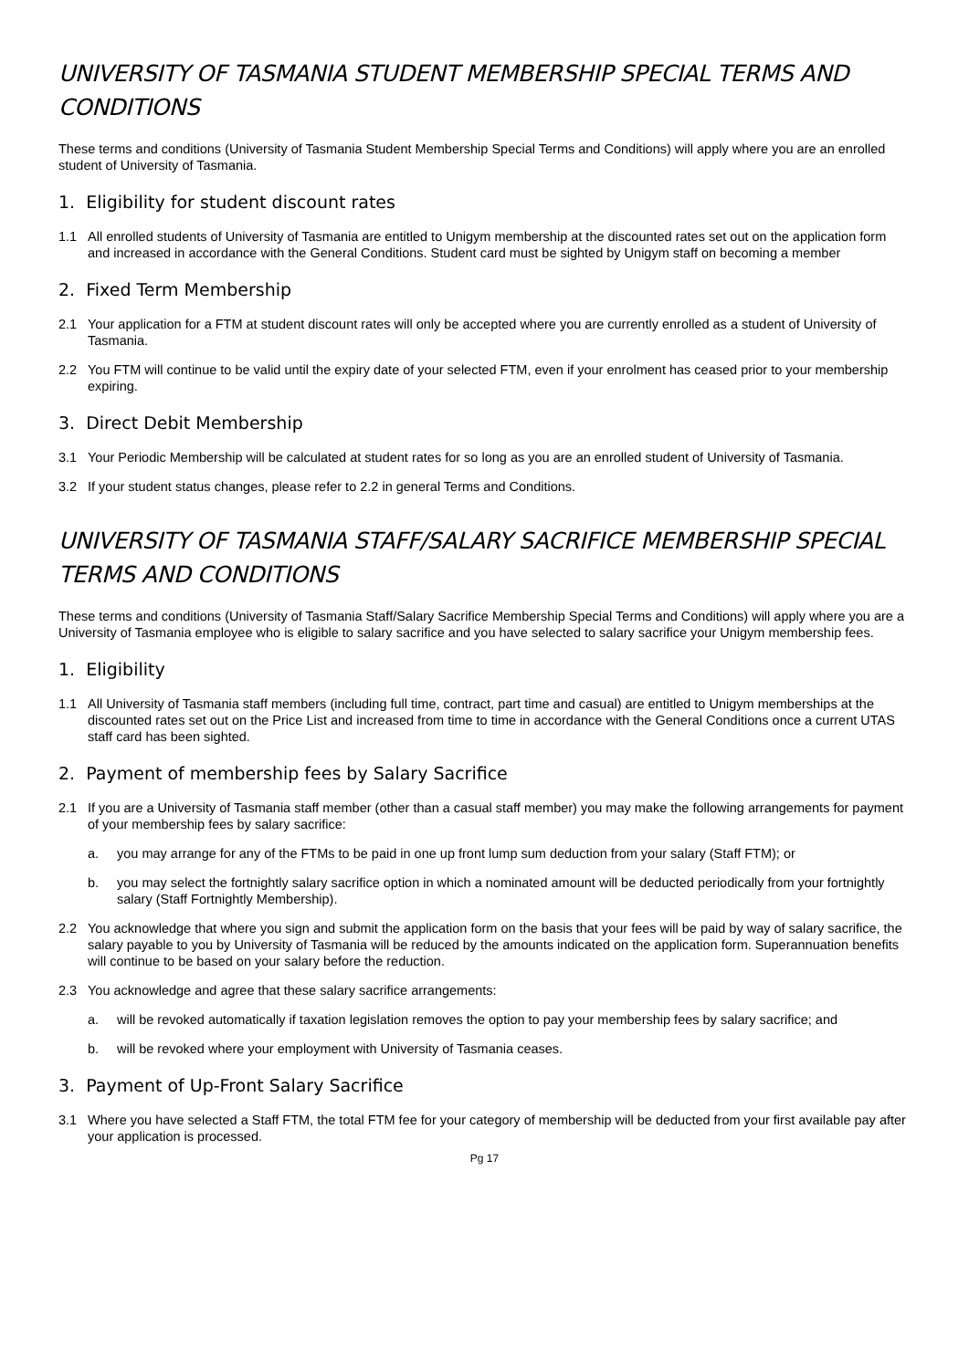UNIVERSITY OF TASMANIA STUDENT MEMBERSHIP SPECIAL TERMS AND CONDITIONS
These terms and conditions (University of Tasmania Student Membership Special Terms and Conditions) will apply where you are an enrolled student of University of Tasmania.
1. Eligibility for student discount rates
1.1 All enrolled students of University of Tasmania are entitled to Unigym membership at the discounted rates set out on the application form and increased in accordance with the General Conditions. Student card must be sighted by Unigym staff on becoming a member
2. Fixed Term Membership
2.1 Your application for a FTM at student discount rates will only be accepted where you are currently enrolled as a student of University of Tasmania.
2.2 You FTM will continue to be valid until the expiry date of your selected FTM, even if your enrolment has ceased prior to your membership expiring.
3. Direct Debit Membership
3.1 Your Periodic Membership will be calculated at student rates for so long as you are an enrolled student of University of Tasmania.
3.2 If your student status changes, please refer to 2.2 in general Terms and Conditions.
UNIVERSITY OF TASMANIA STAFF/SALARY SACRIFICE MEMBERSHIP SPECIAL TERMS AND CONDITIONS
These terms and conditions (University of Tasmania Staff/Salary Sacrifice Membership Special Terms and Conditions) will apply where you are a University of Tasmania employee who is eligible to salary sacrifice and you have selected to salary sacrifice your Unigym membership fees.
1. Eligibility
1.1 All University of Tasmania staff members (including full time, contract, part time and casual) are entitled to Unigym memberships at the discounted rates set out on the Price List and increased from time to time in accordance with the General Conditions once a current UTAS staff card has been sighted.
2. Payment of membership fees by Salary Sacrifice
2.1 If you are a University of Tasmania staff member (other than a casual staff member) you may make the following arrangements for payment of your membership fees by salary sacrifice:
a. you may arrange for any of the FTMs to be paid in one up front lump sum deduction from your salary (Staff FTM); or
b. you may select the fortnightly salary sacrifice option in which a nominated amount will be deducted periodically from your fortnightly salary (Staff Fortnightly Membership).
2.2 You acknowledge that where you sign and submit the application form on the basis that your fees will be paid by way of salary sacrifice, the salary payable to you by University of Tasmania will be reduced by the amounts indicated on the application form. Superannuation benefits will continue to be based on your salary before the reduction.
2.3 You acknowledge and agree that these salary sacrifice arrangements:
a. will be revoked automatically if taxation legislation removes the option to pay your membership fees by salary sacrifice; and
b. will be revoked where your employment with University of Tasmania ceases.
3. Payment of Up-Front Salary Sacrifice
3.1 Where you have selected a Staff FTM, the total FTM fee for your category of membership will be deducted from your first available pay after your application is processed.
Pg 17